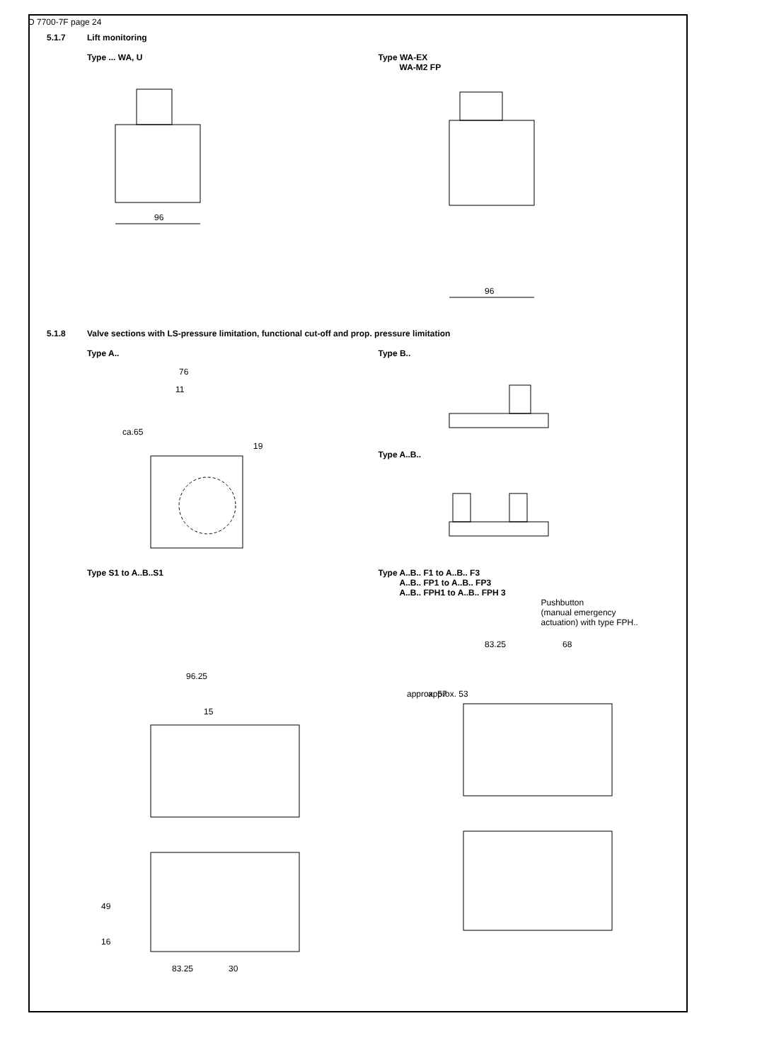D 7700-7F page 24
5.1.7 Lift monitoring
Type ... WA, U
96
Type WA-EX
WA-M2 FP
96
5.1.8 Valve sections with LS-pressure limitation, functional cut-off and prop. pressure limitation
Type A..
76
11
ca.65
19
Type B..
Type A..B..
Type S1 to A..B..S1
96.25
15
49
16
83.25
30
Type A..B.. F1 to A..B.. F3
A..B.. FP1 to A..B.. FP3
A..B.. FPH1 to A..B.. FPH 3
Pushbutton
(manual emergency
actuation) with type FPH..
83.25
68
approx. 57
approx. 53